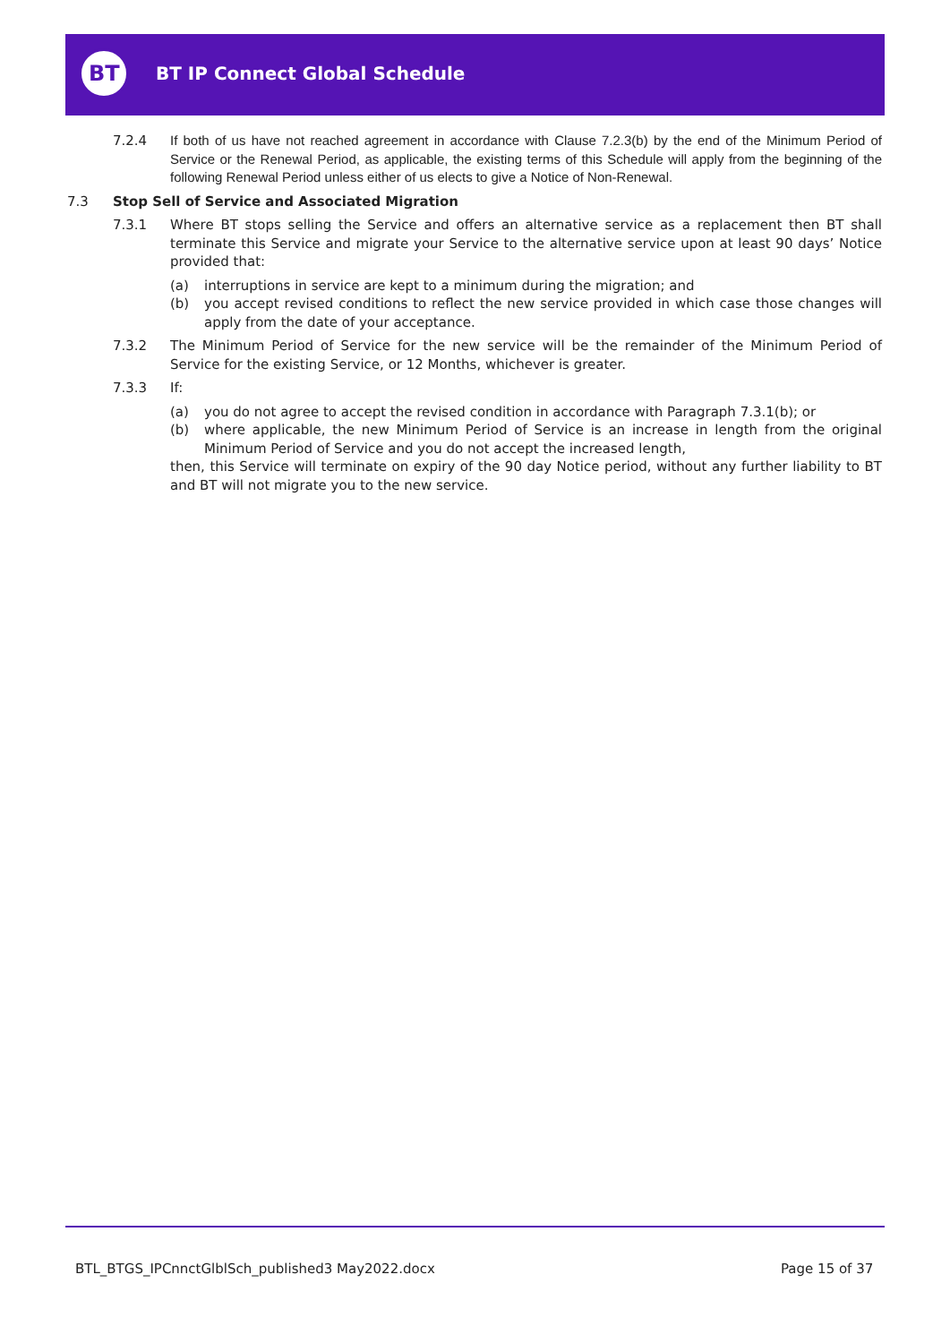BT BT IP Connect Global Schedule
7.2.4 If both of us have not reached agreement in accordance with Clause 7.2.3(b) by the end of the Minimum Period of Service or the Renewal Period, as applicable, the existing terms of this Schedule will apply from the beginning of the following Renewal Period unless either of us elects to give a Notice of Non-Renewal.
7.3 Stop Sell of Service and Associated Migration
7.3.1 Where BT stops selling the Service and offers an alternative service as a replacement then BT shall terminate this Service and migrate your Service to the alternative service upon at least 90 days’ Notice provided that:
(a) interruptions in service are kept to a minimum during the migration; and
(b) you accept revised conditions to reflect the new service provided in which case those changes will apply from the date of your acceptance.
7.3.2 The Minimum Period of Service for the new service will be the remainder of the Minimum Period of Service for the existing Service, or 12 Months, whichever is greater.
7.3.3 If:
(a) you do not agree to accept the revised condition in accordance with Paragraph 7.3.1(b); or
(b) where applicable, the new Minimum Period of Service is an increase in length from the original Minimum Period of Service and you do not accept the increased length,
then, this Service will terminate on expiry of the 90 day Notice period, without any further liability to BT and BT will not migrate you to the new service.
BTL_BTGS_IPCnnctGlblSch_published3 May2022.docx
Page 15 of 37